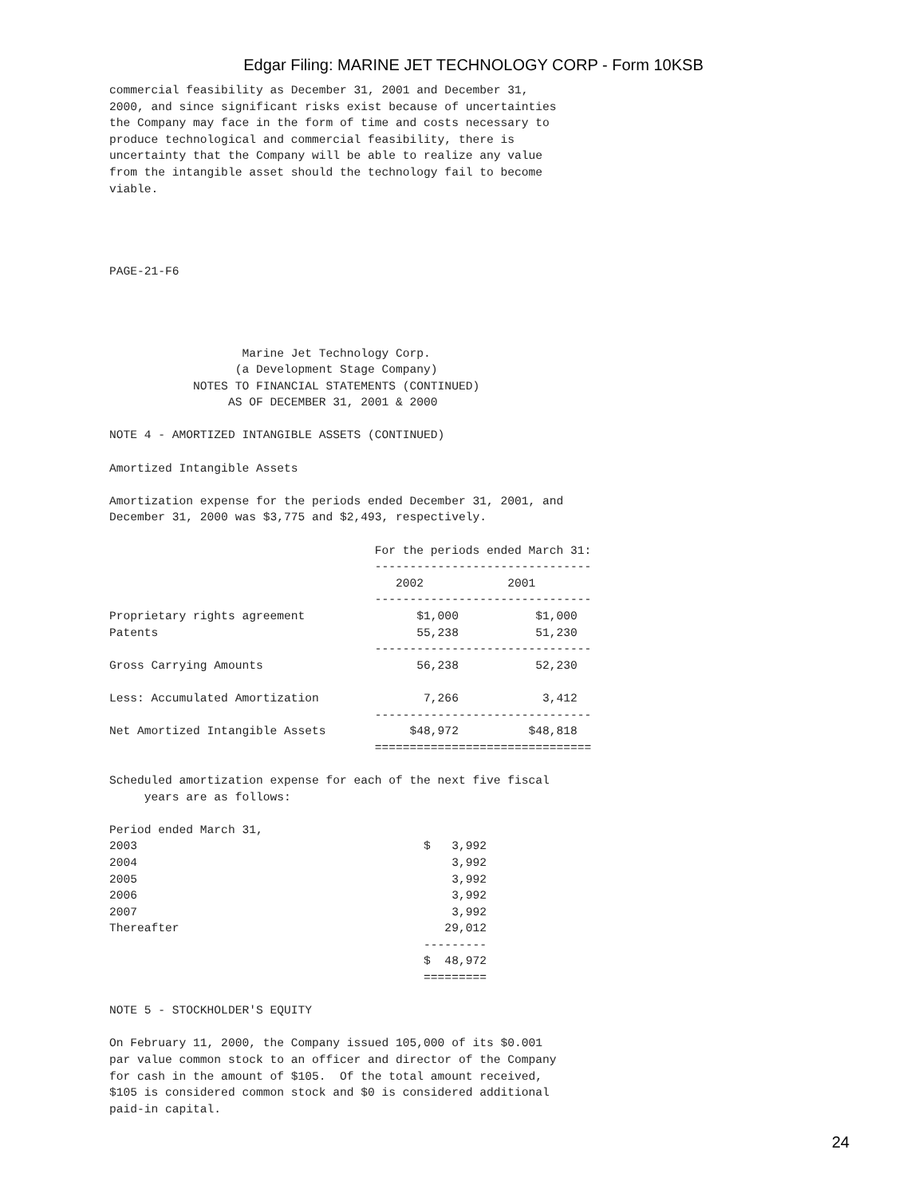Edgar Filing: MARINE JET TECHNOLOGY CORP - Form 10KSB
commercial feasibility as December 31, 2001 and December 31,
2000, and since significant risks exist because of uncertainties
the Company may face in the form of time and costs necessary to
produce technological and commercial feasibility, there is
uncertainty that the Company will be able to realize any value
from the intangible asset should the technology fail to become
viable.




PAGE-21-F6




                   Marine Jet Technology Corp.
                  (a Development Stage Company)
            NOTES TO FINANCIAL STATEMENTS (CONTINUED)
                 AS OF DECEMBER 31, 2001 & 2000

NOTE 4 - AMORTIZED INTANGIBLE ASSETS (CONTINUED)

Amortized Intangible Assets

Amortization expense for the periods ended December 31, 2001, and
December 31, 2000 was $3,775 and $2,493, respectively.

                                      For the periods ended March 31:
                                      -------------------------------
                                         2002            2001
                                      -------------------------------
Proprietary rights agreement                $1,000           $1,000
Patents                                     55,238           51,230
                                      -------------------------------
Gross Carrying Amounts                      56,238           52,230

Less: Accumulated Amortization               7,266            3,412
                                      -------------------------------
Net Amortized Intangible Assets            $48,972          $48,818
                                      ===============================

Scheduled amortization expense for each of the next five fiscal
     years are as follows:

Period ended March 31,
2003                                         $   3,992
2004                                             3,992
2005                                             3,992
2006                                             3,992
2007                                             3,992
Thereafter                                      29,012
                                             ---------
                                             $  48,972
                                             =========

NOTE 5 - STOCKHOLDER'S EQUITY

On February 11, 2000, the Company issued 105,000 of its $0.001
par value common stock to an officer and director of the Company
for cash in the amount of $105.  Of the total amount received,
$105 is considered common stock and $0 is considered additional
paid-in capital.
24